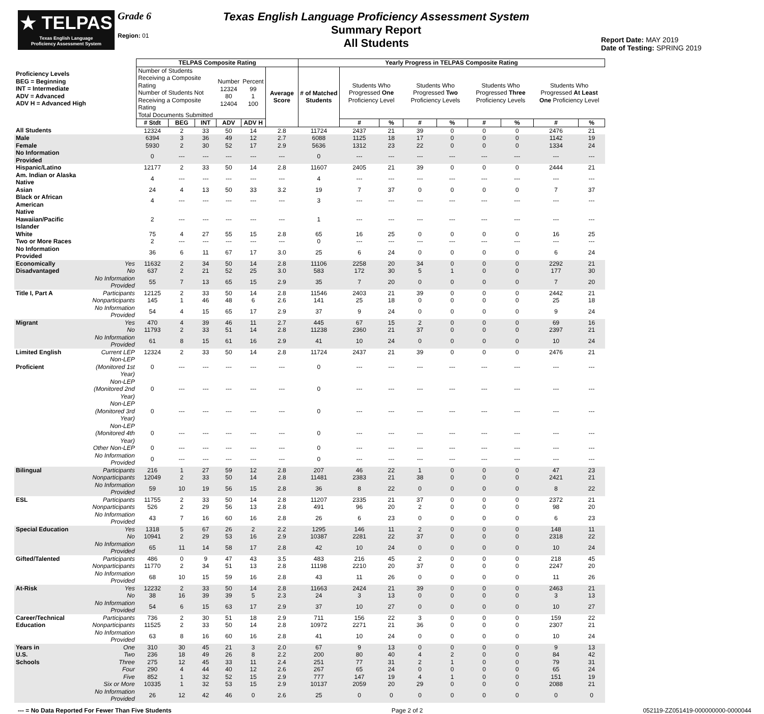★ TELPAS
Texas English Language
Proficiency Assessment System
Grade 6
Region: 01
Texas English Language Proficiency Assessment System
Summary Report
All Students
Report Date: MAY 2019
Date of Testing: SPRING 2019
| Proficiency Levels BEG = Beginning INT = Intermediate ADV = Advanced ADV H = Advanced High | | TELPAS Composite Rating | | | | | | Yearly Progress in TELPAS Composite Rating | | | | | | | | |
| | | Number of Students Receiving a Composite Rating Number of Students Not Receiving a Composite Rating Total Documents Submitted | | | Number 12324 80 12404 | Percent 99 1 100 | Average Score | # of Matched Students | Students Who Progressed One Proficiency Level | | Students Who Progressed Two Proficiency Levels | | Students Who Progressed Three Proficiency Levels | | Students Who Progressed At Least One Proficiency Level | |
| | | # Stdt | BEG | INT | ADV | ADV H | | | # | % | # | % | # | % | # | % |
| All Students | | 12324 | 2 | 33 | 50 | 14 | 2.8 | 11724 | 2437 | 21 | 39 | 0 | 0 | 0 | 2476 | 21 |
| Male | | 6394 | 3 | 36 | 49 | 12 | 2.7 | 6088 | 1125 | 18 | 17 | 0 | 0 | 0 | 1142 | 19 |
| Female | | 5930 | 2 | 30 | 52 | 17 | 2.9 | 5636 | 1312 | 23 | 22 | 0 | 0 | 0 | 1334 | 24 |
| No Information Provided | | 0 | --- | --- | --- | --- | --- | 0 | --- | --- | --- | --- | --- | --- | --- | --- |
| Hispanic/Latino | | 12177 | 2 | 33 | 50 | 14 | 2.8 | 11607 | 2405 | 21 | 39 | 0 | 0 | 0 | 2444 | 21 |
| Am. Indian or Alaska Native | | 4 | --- | --- | --- | --- | --- | 4 | --- | --- | --- | --- | --- | --- | --- | --- |
| Asian | | 24 | 4 | 13 | 50 | 33 | 3.2 | 19 | 7 | 37 | 0 | 0 | 0 | 0 | 7 | 37 |
| Black or African American | | 4 | --- | --- | --- | --- | --- | 3 | --- | --- | --- | --- | --- | --- | --- | --- |
| Native Hawaiian/Pacific Islander | | 2 | --- | --- | --- | --- | --- | 1 | --- | --- | --- | --- | --- | --- | --- | --- |
| White | | 75 | 4 | 27 | 55 | 15 | 2.8 | 65 | 16 | 25 | 0 | 0 | 0 | 0 | 16 | 25 |
| Two or More Races | | 2 | --- | --- | --- | --- | --- | 0 | --- | --- | --- | --- | --- | --- | --- | --- |
| No Information Provided | | 36 | 6 | 11 | 67 | 17 | 3.0 | 25 | 6 | 24 | 0 | 0 | 0 | 0 | 6 | 24 |
| Economically | Yes | 11632 | 2 | 34 | 50 | 14 | 2.8 | 11106 | 2258 | 20 | 34 | 0 | 0 | 0 | 2292 | 21 |
| Disadvantaged | No | 637 | 2 | 21 | 52 | 25 | 3.0 | 583 | 172 | 30 | 5 | 1 | 0 | 0 | 177 | 30 |
| | No Information Provided | 55 | 7 | 13 | 65 | 15 | 2.9 | 35 | 7 | 20 | 0 | 0 | 0 | 0 | 7 | 20 |
| Title I, Part A | Participants | 12125 | 2 | 33 | 50 | 14 | 2.8 | 11546 | 2403 | 21 | 39 | 0 | 0 | 0 | 2442 | 21 |
| | Nonparticipants | 145 | 1 | 46 | 48 | 6 | 2.6 | 141 | 25 | 18 | 0 | 0 | 0 | 0 | 25 | 18 |
| | No Information Provided | 54 | 4 | 15 | 65 | 17 | 2.9 | 37 | 9 | 24 | 0 | 0 | 0 | 0 | 9 | 24 |
| Migrant | Yes | 470 | 4 | 39 | 46 | 11 | 2.7 | 445 | 67 | 15 | 2 | 0 | 0 | 0 | 69 | 16 |
| | No | 11793 | 2 | 33 | 51 | 14 | 2.8 | 11238 | 2360 | 21 | 37 | 0 | 0 | 0 | 2397 | 21 |
| | No Information Provided | 61 | 8 | 15 | 61 | 16 | 2.9 | 41 | 10 | 24 | 0 | 0 | 0 | 0 | 10 | 24 |
| Limited English | Current LEP | 12324 | 2 | 33 | 50 | 14 | 2.8 | 11724 | 2437 | 21 | 39 | 0 | 0 | 0 | 2476 | 21 |
| Proficient | Non-LEP (Monitored 1st Year) | 0 | --- | --- | --- | --- | --- | 0 | --- | --- | --- | --- | --- | --- | --- | --- |
| | Non-LEP (Monitored 2nd Year) | 0 | --- | --- | --- | --- | --- | 0 | --- | --- | --- | --- | --- | --- | --- | --- |
| | Non-LEP (Monitored 3rd Year) | 0 | --- | --- | --- | --- | --- | 0 | --- | --- | --- | --- | --- | --- | --- | --- |
| | Non-LEP (Monitored 4th Year) | 0 | --- | --- | --- | --- | --- | 0 | --- | --- | --- | --- | --- | --- | --- | --- |
| | Other Non-LEP | 0 | --- | --- | --- | --- | --- | 0 | --- | --- | --- | --- | --- | --- | --- | --- |
| | No Information Provided | 0 | --- | --- | --- | --- | --- | 0 | --- | --- | --- | --- | --- | --- | --- | --- |
| Bilingual | Participants | 216 | 1 | 27 | 59 | 12 | 2.8 | 207 | 46 | 22 | 1 | 0 | 0 | 0 | 47 | 23 |
| | Nonparticipants | 12049 | 2 | 33 | 50 | 14 | 2.8 | 11481 | 2383 | 21 | 38 | 0 | 0 | 0 | 2421 | 21 |
| | No Information Provided | 59 | 10 | 19 | 56 | 15 | 2.8 | 36 | 8 | 22 | 0 | 0 | 0 | 0 | 8 | 22 |
| ESL | Participants | 11755 | 2 | 33 | 50 | 14 | 2.8 | 11207 | 2335 | 21 | 37 | 0 | 0 | 0 | 2372 | 21 |
| | Nonparticipants | 526 | 2 | 29 | 56 | 13 | 2.8 | 491 | 96 | 20 | 2 | 0 | 0 | 0 | 98 | 20 |
| | No Information Provided | 43 | 7 | 16 | 60 | 16 | 2.8 | 26 | 6 | 23 | 0 | 0 | 0 | 0 | 6 | 23 |
| Special Education | Yes | 1318 | 5 | 67 | 26 | 2 | 2.2 | 1295 | 146 | 11 | 2 | 0 | 0 | 0 | 148 | 11 |
| | No | 10941 | 2 | 29 | 53 | 16 | 2.9 | 10387 | 2281 | 22 | 37 | 0 | 0 | 0 | 2318 | 22 |
| | No Information Provided | 65 | 11 | 14 | 58 | 17 | 2.8 | 42 | 10 | 24 | 0 | 0 | 0 | 0 | 10 | 24 |
| Gifted/Talented | Participants | 486 | 0 | 9 | 47 | 43 | 3.5 | 483 | 216 | 45 | 2 | 0 | 0 | 0 | 218 | 45 |
| | Nonparticipants | 11770 | 2 | 34 | 51 | 13 | 2.8 | 11198 | 2210 | 20 | 37 | 0 | 0 | 0 | 2247 | 20 |
| | No Information Provided | 68 | 10 | 15 | 59 | 16 | 2.8 | 43 | 11 | 26 | 0 | 0 | 0 | 0 | 11 | 26 |
| At-Risk | Yes | 12232 | 2 | 33 | 50 | 14 | 2.8 | 11663 | 2424 | 21 | 39 | 0 | 0 | 0 | 2463 | 21 |
| | No | 38 | 16 | 39 | 39 | 5 | 2.3 | 24 | 3 | 13 | 0 | 0 | 0 | 0 | 3 | 13 |
| | No Information Provided | 54 | 6 | 15 | 63 | 17 | 2.9 | 37 | 10 | 27 | 0 | 0 | 0 | 0 | 10 | 27 |
| Career/Technical | Participants | 736 | 2 | 30 | 51 | 18 | 2.9 | 711 | 156 | 22 | 3 | 0 | 0 | 0 | 159 | 22 |
| Education | Nonparticipants | 11525 | 2 | 33 | 50 | 14 | 2.8 | 10972 | 2271 | 21 | 36 | 0 | 0 | 0 | 2307 | 21 |
| | No Information Provided | 63 | 8 | 16 | 60 | 16 | 2.8 | 41 | 10 | 24 | 0 | 0 | 0 | 0 | 10 | 24 |
| Years in | One | 310 | 30 | 45 | 21 | 3 | 2.0 | 67 | 9 | 13 | 0 | 0 | 0 | 0 | 9 | 13 |
| U.S. | Two | 236 | 18 | 49 | 26 | 8 | 2.2 | 200 | 80 | 40 | 4 | 2 | 0 | 0 | 84 | 42 |
| Schools | Three | 275 | 12 | 45 | 33 | 11 | 2.4 | 251 | 77 | 31 | 2 | 1 | 0 | 0 | 79 | 31 |
| | Four | 290 | 4 | 44 | 40 | 12 | 2.6 | 267 | 65 | 24 | 0 | 0 | 0 | 0 | 65 | 24 |
| | Five | 852 | 1 | 32 | 52 | 15 | 2.9 | 777 | 147 | 19 | 4 | 1 | 0 | 0 | 151 | 19 |
| | Six or More | 10335 | 1 | 32 | 53 | 15 | 2.9 | 10137 | 2059 | 20 | 29 | 0 | 0 | 0 | 2088 | 21 |
| | No Information Provided | 26 | 12 | 42 | 46 | 0 | 2.6 | 25 | 0 | 0 | 0 | 0 | 0 | 0 | 0 | 0 |
--- = No Data Reported For Fewer Than Five Students Page 2 of 2 052119-ZZ051419-000000000-0000044